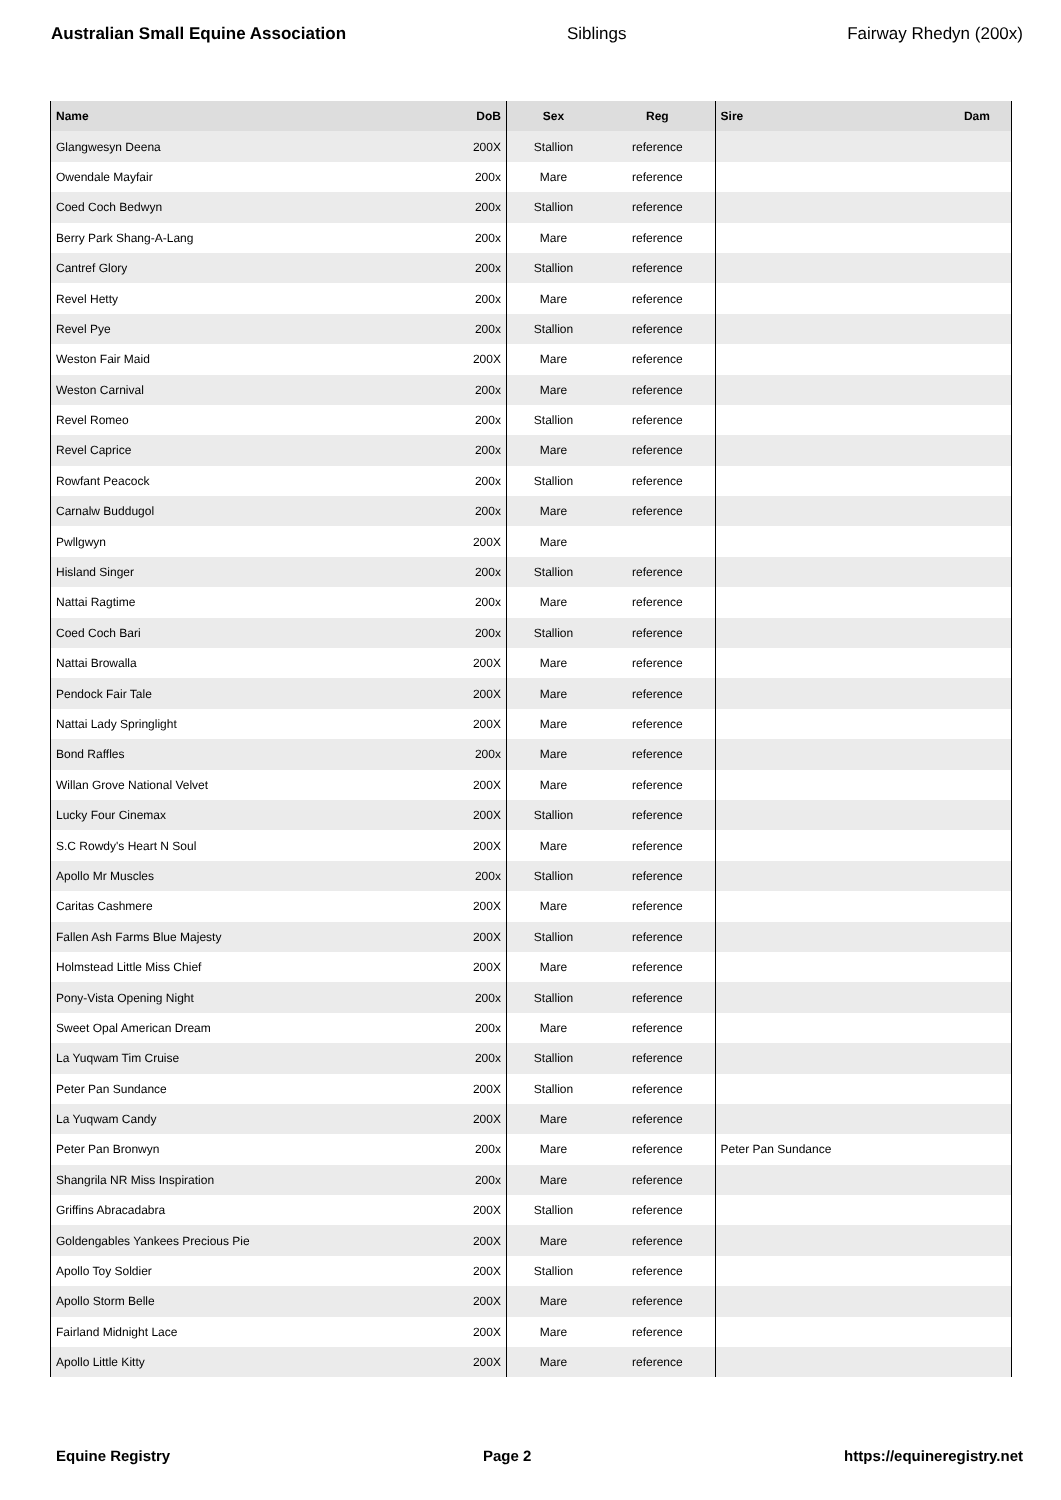Australian Small Equine Association Siblings Fairway Rhedyn (200x)
| Name | DoB | Sex | Reg | Sire | Dam |
| --- | --- | --- | --- | --- | --- |
| Glangwesyn Deena | 200X | Stallion | reference | | |
| Owendale Mayfair | 200x | Mare | reference | | |
| Coed Coch Bedwyn | 200x | Stallion | reference | | |
| Berry Park Shang-A-Lang | 200x | Mare | reference | | |
| Cantref Glory | 200x | Stallion | reference | | |
| Revel Hetty | 200x | Mare | reference | | |
| Revel Pye | 200x | Stallion | reference | | |
| Weston Fair Maid | 200X | Mare | reference | | |
| Weston Carnival | 200x | Mare | reference | | |
| Revel Romeo | 200x | Stallion | reference | | |
| Revel Caprice | 200x | Mare | reference | | |
| Rowfant Peacock | 200x | Stallion | reference | | |
| Carnalw Buddugol | 200x | Mare | reference | | |
| Pwllgwyn | 200X | Mare | | | |
| Hisland Singer | 200x | Stallion | reference | | |
| Nattai Ragtime | 200x | Mare | reference | | |
| Coed Coch Bari | 200x | Stallion | reference | | |
| Nattai Browalla | 200X | Mare | reference | | |
| Pendock Fair Tale | 200X | Mare | reference | | |
| Nattai Lady Springlight | 200X | Mare | reference | | |
| Bond Raffles | 200x | Mare | reference | | |
| Willan Grove National Velvet | 200X | Mare | reference | | |
| Lucky Four Cinemax | 200X | Stallion | reference | | |
| S.C Rowdy's Heart N Soul | 200X | Mare | reference | | |
| Apollo Mr Muscles | 200x | Stallion | reference | | |
| Caritas Cashmere | 200X | Mare | reference | | |
| Fallen Ash Farms Blue Majesty | 200X | Stallion | reference | | |
| Holmstead Little Miss Chief | 200X | Mare | reference | | |
| Pony-Vista Opening Night | 200x | Stallion | reference | | |
| Sweet Opal American Dream | 200x | Mare | reference | | |
| La Yuqwam Tim Cruise | 200x | Stallion | reference | | |
| Peter Pan Sundance | 200X | Stallion | reference | | |
| La Yuqwam Candy | 200X | Mare | reference | | |
| Peter Pan Bronwyn | 200x | Mare | reference | Peter Pan Sundance | |
| Shangrila NR Miss Inspiration | 200x | Mare | reference | | |
| Griffins Abracadabra | 200X | Stallion | reference | | |
| Goldengables Yankees Precious Pie | 200X | Mare | reference | | |
| Apollo Toy Soldier | 200X | Stallion | reference | | |
| Apollo Storm Belle | 200X | Mare | reference | | |
| Fairland Midnight Lace | 200X | Mare | reference | | |
| Apollo Little Kitty | 200X | Mare | reference | | |
Equine Registry Page 2 https://equineregistry.net